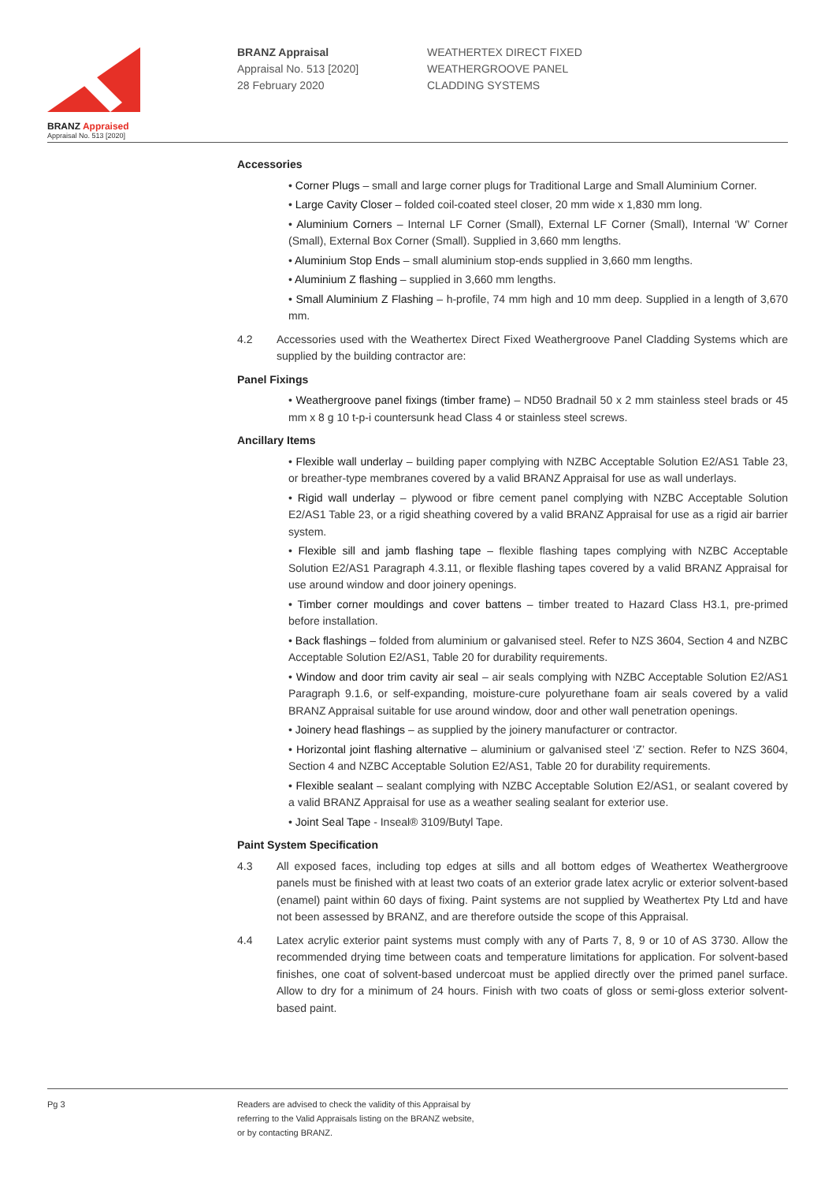BRANZ Appraised
Appraisal No. 513 [2020]
BRANZ Appraisal
Appraisal No. 513 [2020]
28 February 2020
WEATHERTEX DIRECT FIXED
WEATHERGROOVE PANEL
CLADDING SYSTEMS
Accessories
• Corner Plugs – small and large corner plugs for Traditional Large and Small Aluminium Corner.
• Large Cavity Closer – folded coil-coated steel closer, 20 mm wide x 1,830 mm long.
• Aluminium Corners – Internal LF Corner (Small), External LF Corner (Small), Internal ‘W’ Corner (Small), External Box Corner (Small). Supplied in 3,660 mm lengths.
• Aluminium Stop Ends – small aluminium stop-ends supplied in 3,660 mm lengths.
• Aluminium Z flashing – supplied in 3,660 mm lengths.
• Small Aluminium Z Flashing – h-profile, 74 mm high and 10 mm deep. Supplied in a length of 3,670 mm.
4.2 Accessories used with the Weathertex Direct Fixed Weathergroove Panel Cladding Systems which are supplied by the building contractor are:
Panel Fixings
• Weathergroove panel fixings (timber frame) – ND50 Bradnail 50 x 2 mm stainless steel brads or 45 mm x 8 g 10 t-p-i countersunk head Class 4 or stainless steel screws.
Ancillary Items
• Flexible wall underlay – building paper complying with NZBC Acceptable Solution E2/AS1 Table 23, or breather-type membranes covered by a valid BRANZ Appraisal for use as wall underlays.
• Rigid wall underlay – plywood or fibre cement panel complying with NZBC Acceptable Solution E2/AS1 Table 23, or a rigid sheathing covered by a valid BRANZ Appraisal for use as a rigid air barrier system.
• Flexible sill and jamb flashing tape – flexible flashing tapes complying with NZBC Acceptable Solution E2/AS1 Paragraph 4.3.11, or flexible flashing tapes covered by a valid BRANZ Appraisal for use around window and door joinery openings.
• Timber corner mouldings and cover battens – timber treated to Hazard Class H3.1, pre-primed before installation.
• Back flashings – folded from aluminium or galvanised steel. Refer to NZS 3604, Section 4 and NZBC Acceptable Solution E2/AS1, Table 20 for durability requirements.
• Window and door trim cavity air seal – air seals complying with NZBC Acceptable Solution E2/AS1 Paragraph 9.1.6, or self-expanding, moisture-cure polyurethane foam air seals covered by a valid BRANZ Appraisal suitable for use around window, door and other wall penetration openings.
• Joinery head flashings – as supplied by the joinery manufacturer or contractor.
• Horizontal joint flashing alternative – aluminium or galvanised steel ‘Z’ section. Refer to NZS 3604, Section 4 and NZBC Acceptable Solution E2/AS1, Table 20 for durability requirements.
• Flexible sealant – sealant complying with NZBC Acceptable Solution E2/AS1, or sealant covered by a valid BRANZ Appraisal for use as a weather sealing sealant for exterior use.
• Joint Seal Tape - Inseal® 3109/Butyl Tape.
Paint System Specification
4.3 All exposed faces, including top edges at sills and all bottom edges of Weathertex Weathergroove panels must be finished with at least two coats of an exterior grade latex acrylic or exterior solvent-based (enamel) paint within 60 days of fixing. Paint systems are not supplied by Weathertex Pty Ltd and have not been assessed by BRANZ, and are therefore outside the scope of this Appraisal.
4.4 Latex acrylic exterior paint systems must comply with any of Parts 7, 8, 9 or 10 of AS 3730. Allow the recommended drying time between coats and temperature limitations for application. For solvent-based finishes, one coat of solvent-based undercoat must be applied directly over the primed panel surface. Allow to dry for a minimum of 24 hours. Finish with two coats of gloss or semi-gloss exterior solvent-based paint.
Pg 3 Readers are advised to check the validity of this Appraisal by
referring to the Valid Appraisals listing on the BRANZ website,
or by contacting BRANZ.